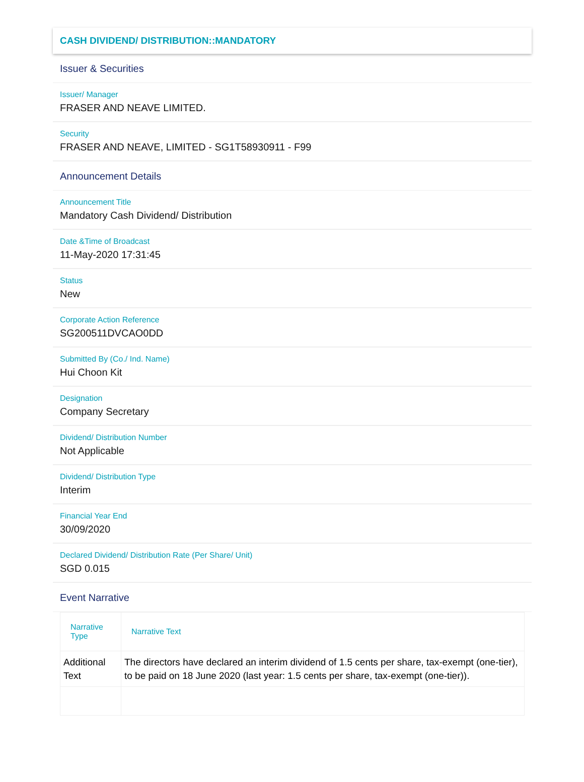CASH DIVIDEND/ DISTRIBUTION::MANDATORY
Issuer & Securities
Issuer/ Manager
FRASER AND NEAVE LIMITED.
Security
FRASER AND NEAVE, LIMITED - SG1T58930911 - F99
Announcement Details
Announcement Title
Mandatory Cash Dividend/ Distribution
Date &Time of Broadcast
11-May-2020 17:31:45
Status
New
Corporate Action Reference
SG200511DVCAO0DD
Submitted By (Co./ Ind. Name)
Hui Choon Kit
Designation
Company Secretary
Dividend/ Distribution Number
Not Applicable
Dividend/ Distribution Type
Interim
Financial Year End
30/09/2020
Declared Dividend/ Distribution Rate (Per Share/ Unit)
SGD 0.015
Event Narrative
| Narrative Type | Narrative Text |
| --- | --- |
| Additional Text | The directors have declared an interim dividend of 1.5 cents per share, tax-exempt (one-tier), to be paid on 18 June 2020 (last year: 1.5 cents per share, tax-exempt (one-tier)). |